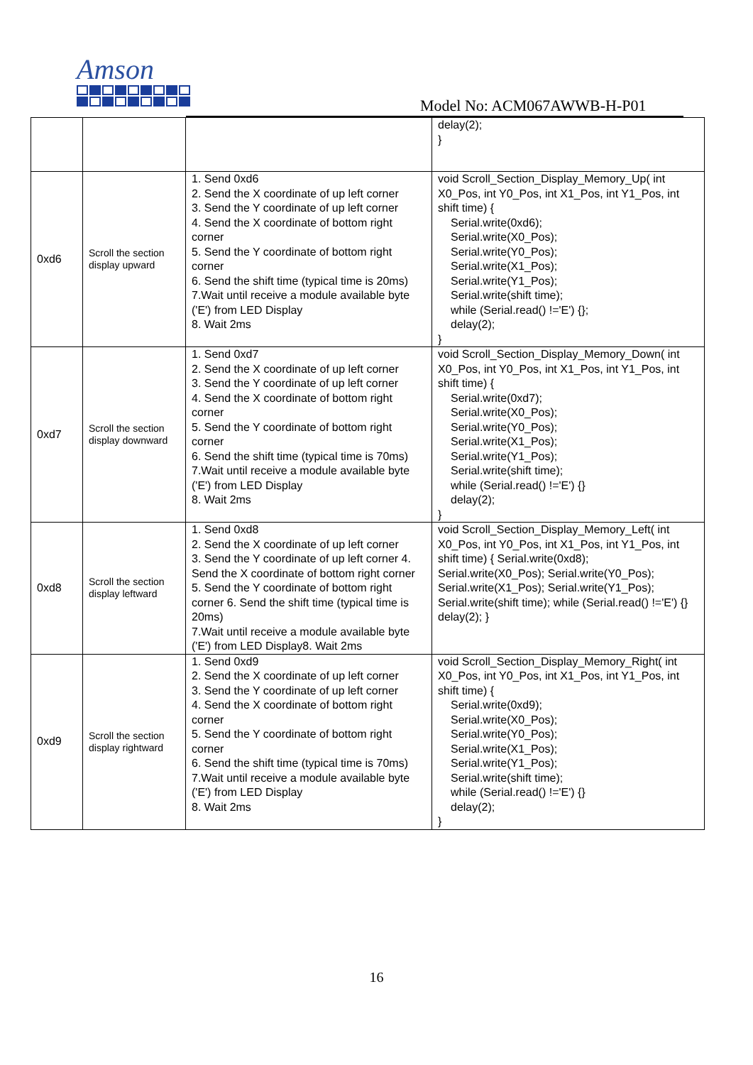Amson
Model No: ACM067AWWB-H-P01
| | | | delay(2); } |
| 0xd6 | Scroll the section display upward | 1. Send 0xd6 2. Send the X coordinate of up left corner 3. Send the Y coordinate of up left corner 4. Send the X coordinate of bottom right corner 5. Send the Y coordinate of bottom right corner 6. Send the shift time (typical time is 20ms) 7.Wait until receive a module available byte ('E') from LED Display 8. Wait 2ms | void Scroll_Section_Display_Memory_Up( int X0_Pos, int Y0_Pos, int X1_Pos, int Y1_Pos, int shift time) { Serial.write(0xd6); Serial.write(X0_Pos); Serial.write(Y0_Pos); Serial.write(X1_Pos); Serial.write(Y1_Pos); Serial.write(shift time); while (Serial.read() !='E') {}; delay(2); } |
| 0xd7 | Scroll the section display downward | 1. Send 0xd7 2. Send the X coordinate of up left corner 3. Send the Y coordinate of up left corner 4. Send the X coordinate of bottom right corner 5. Send the Y coordinate of bottom right corner 6. Send the shift time (typical time is 70ms) 7.Wait until receive a module available byte ('E') from LED Display 8. Wait 2ms | void Scroll_Section_Display_Memory_Down( int X0_Pos, int Y0_Pos, int X1_Pos, int Y1_Pos, int shift time) { Serial.write(0xd7); Serial.write(X0_Pos); Serial.write(Y0_Pos); Serial.write(X1_Pos); Serial.write(Y1_Pos); Serial.write(shift time); while (Serial.read() !='E') {} delay(2); } |
| 0xd8 | Scroll the section display leftward | 1. Send 0xd8 2. Send the X coordinate of up left corner 3. Send the Y coordinate of up left corner 4. Send the X coordinate of bottom right corner 5. Send the Y coordinate of bottom right corner 6. Send the shift time (typical time is 20ms) 7.Wait until receive a module available byte ('E') from LED Display8. Wait 2ms | void Scroll_Section_Display_Memory_Left( int X0_Pos, int Y0_Pos, int X1_Pos, int Y1_Pos, int shift time) { Serial.write(0xd8); Serial.write(X0_Pos); Serial.write(Y0_Pos); Serial.write(X1_Pos); Serial.write(Y1_Pos); Serial.write(shift time); while (Serial.read() !='E') {} delay(2); } |
| 0xd9 | Scroll the section display rightward | 1. Send 0xd9 2. Send the X coordinate of up left corner 3. Send the Y coordinate of up left corner 4. Send the X coordinate of bottom right corner 5. Send the Y coordinate of bottom right corner 6. Send the shift time (typical time is 70ms) 7.Wait until receive a module available byte ('E') from LED Display 8. Wait 2ms | void Scroll_Section_Display_Memory_Right( int X0_Pos, int Y0_Pos, int X1_Pos, int Y1_Pos, int shift time) { Serial.write(0xd9); Serial.write(X0_Pos); Serial.write(Y0_Pos); Serial.write(X1_Pos); Serial.write(Y1_Pos); Serial.write(shift time); while (Serial.read() !='E') {} delay(2); } |
16